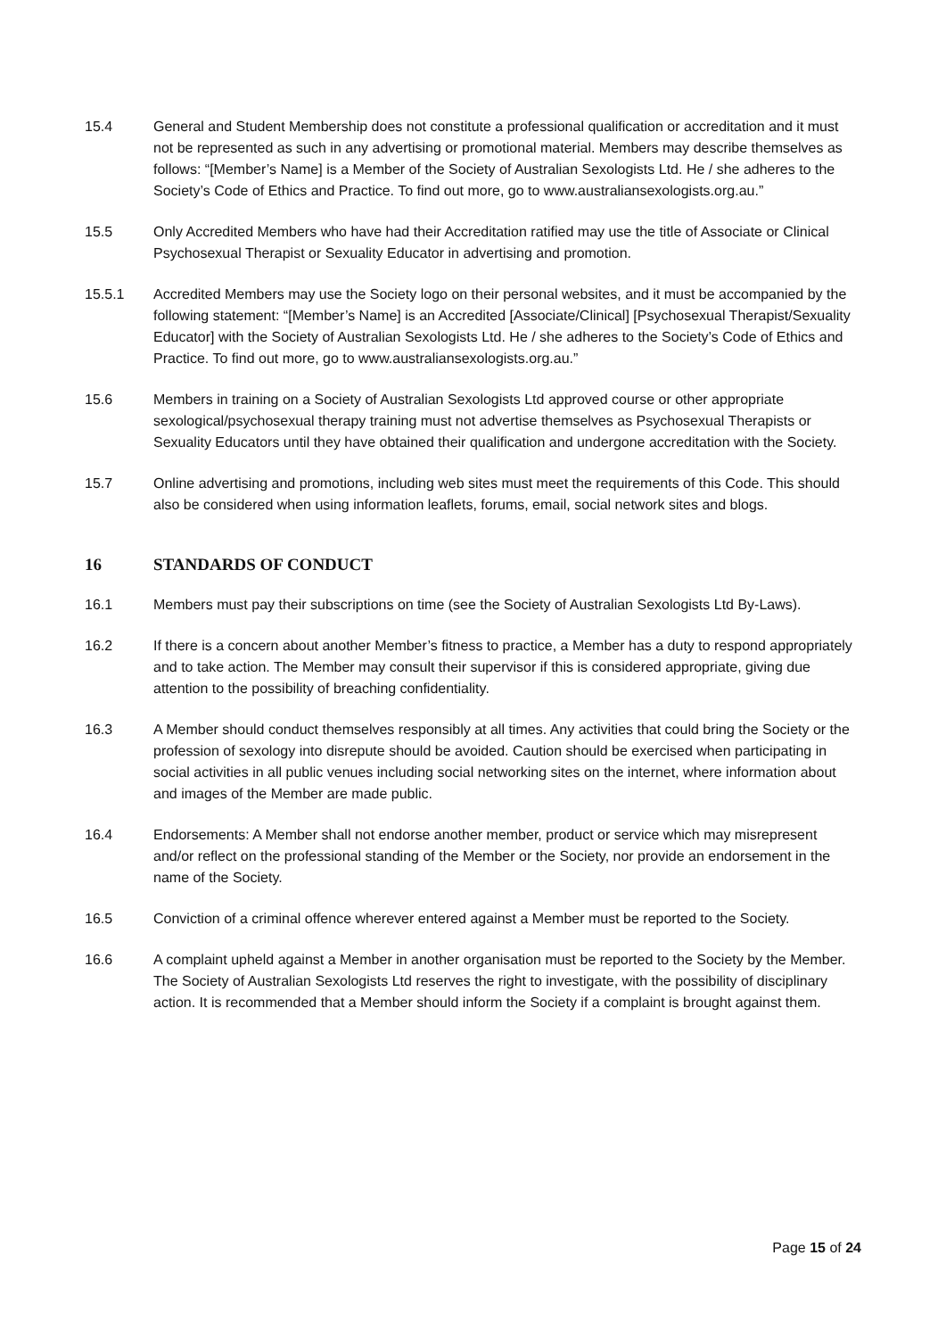15.4 General and Student Membership does not constitute a professional qualification or accreditation and it must not be represented as such in any advertising or promotional material. Members may describe themselves as follows: “[Member’s Name] is a Member of the Society of Australian Sexologists Ltd. He / she adheres to the Society’s Code of Ethics and Practice. To find out more, go to www.australiansexologists.org.au.”
15.5 Only Accredited Members who have had their Accreditation ratified may use the title of Associate or Clinical Psychosexual Therapist or Sexuality Educator in advertising and promotion.
15.5.1 Accredited Members may use the Society logo on their personal websites, and it must be accompanied by the following statement: “[Member’s Name] is an Accredited [Associate/Clinical] [Psychosexual Therapist/Sexuality Educator] with the Society of Australian Sexologists Ltd. He / she adheres to the Society’s Code of Ethics and Practice. To find out more, go to www.australiansexologists.org.au.”
15.6 Members in training on a Society of Australian Sexologists Ltd approved course or other appropriate sexological/psychosexual therapy training must not advertise themselves as Psychosexual Therapists or Sexuality Educators until they have obtained their qualification and undergone accreditation with the Society.
15.7 Online advertising and promotions, including web sites must meet the requirements of this Code. This should also be considered when using information leaflets, forums, email, social network sites and blogs.
16 STANDARDS OF CONDUCT
16.1 Members must pay their subscriptions on time (see the Society of Australian Sexologists Ltd By-Laws).
16.2 If there is a concern about another Member’s fitness to practice, a Member has a duty to respond appropriately and to take action. The Member may consult their supervisor if this is considered appropriate, giving due attention to the possibility of breaching confidentiality.
16.3 A Member should conduct themselves responsibly at all times. Any activities that could bring the Society or the profession of sexology into disrepute should be avoided. Caution should be exercised when participating in social activities in all public venues including social networking sites on the internet, where information about and images of the Member are made public.
16.4 Endorsements: A Member shall not endorse another member, product or service which may misrepresent and/or reflect on the professional standing of the Member or the Society, nor provide an endorsement in the name of the Society.
16.5 Conviction of a criminal offence wherever entered against a Member must be reported to the Society.
16.6 A complaint upheld against a Member in another organisation must be reported to the Society by the Member. The Society of Australian Sexologists Ltd reserves the right to investigate, with the possibility of disciplinary action. It is recommended that a Member should inform the Society if a complaint is brought against them.
Page 15 of 24